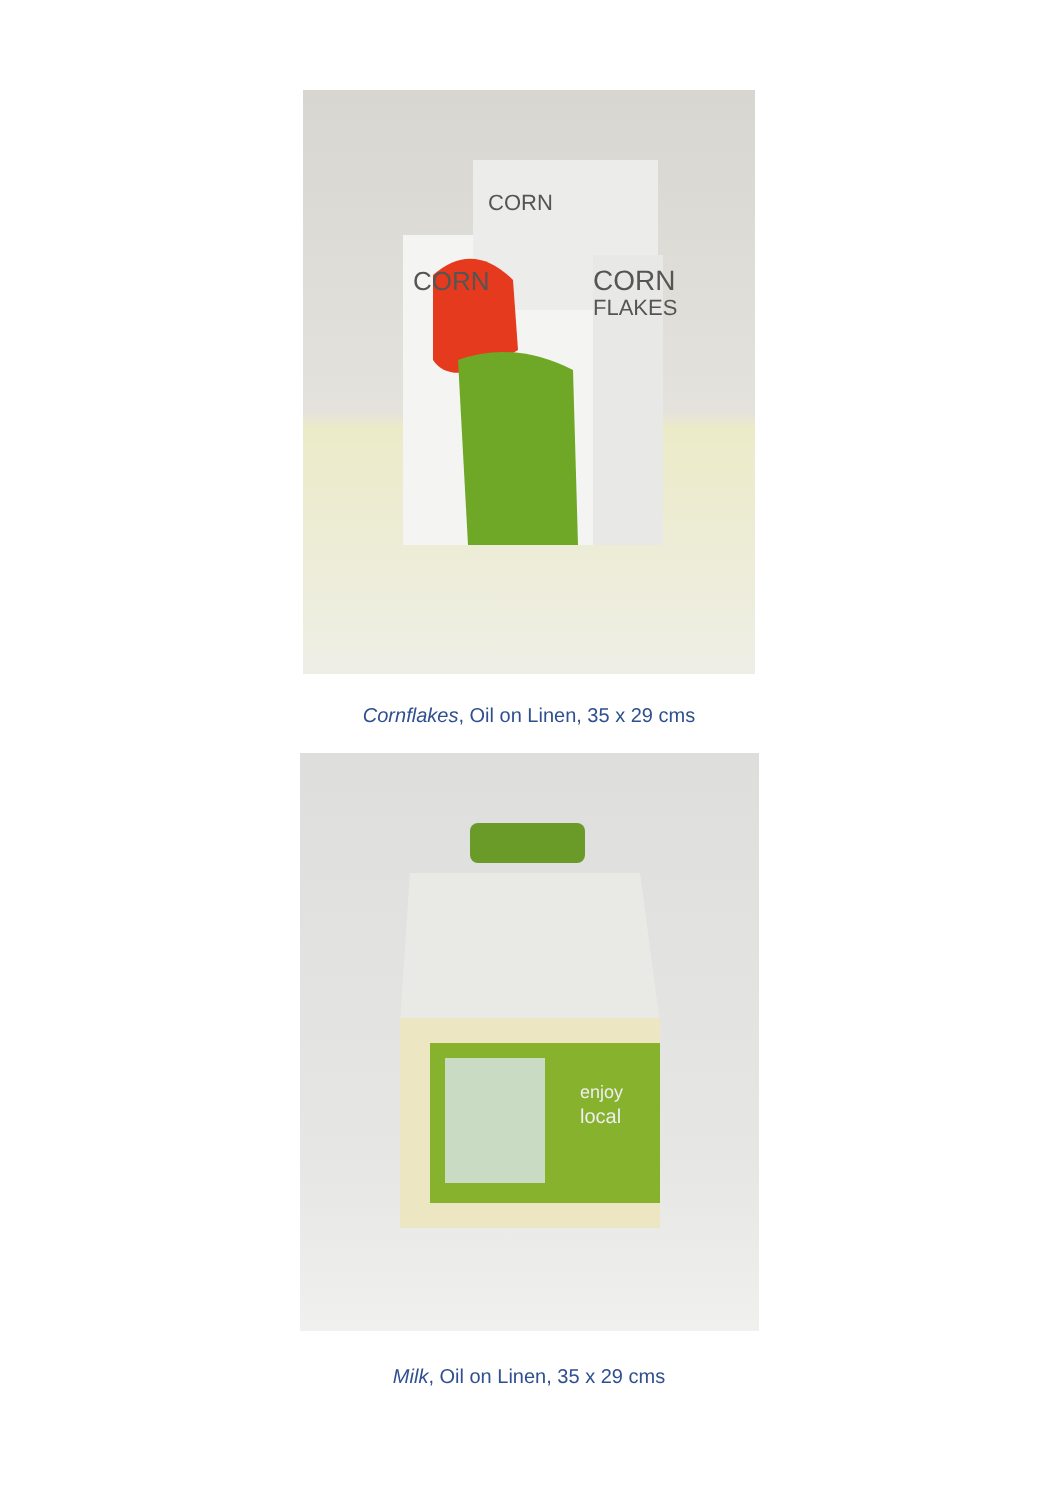CORN
FLAKES
CORN
CORN
Cornflakes, Oil on Linen, 35 x 29 cms
enjoy
local
Milk, Oil on Linen, 35 x 29 cms